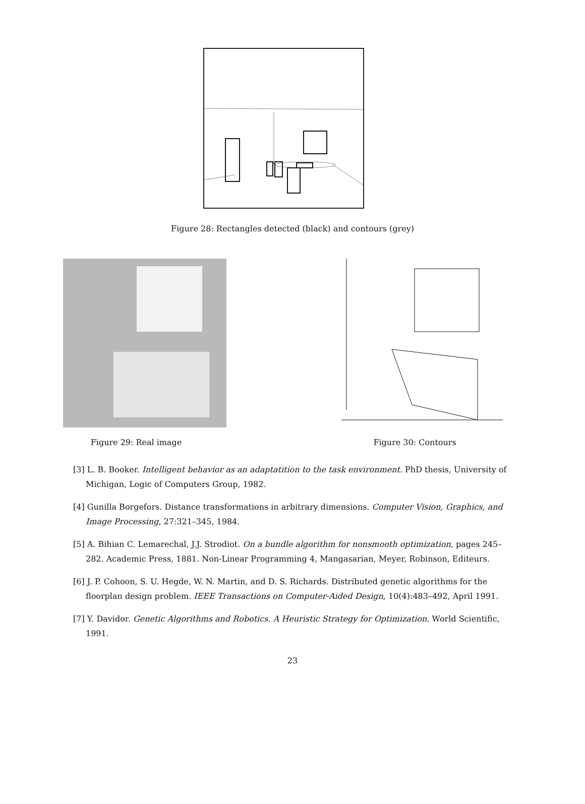Figure 28: Rectangles detected (black) and contours (grey)
Figure 29: Real image Figure 30: Contours
[3] L. B. Booker. Intelligent behavior as an adaptatition to the task environment. PhD thesis, University of Michigan, Logic of Computers Group, 1982.
[4] Gunilla Borgefors. Distance transformations in arbitrary dimensions. Computer Vision, Graphics, and Image Processing, 27:321–345, 1984.
[5] A. Bihian C. Lemarechal, J.J. Strodiot. On a bundle algorithm for nonsmooth optimization, pages 245–282. Academic Press, 1881. Non-Linear Programming 4, Mangasarian, Meyer, Robinson, Editeurs.
[6] J. P. Cohoon, S. U. Hegde, W. N. Martin, and D. S. Richards. Distributed genetic algorithms for the floorplan design problem. IEEE Transactions on Computer-Aided Design, 10(4):483–492, April 1991.
[7] Y. Davidor. Genetic Algorithms and Robotics. A Heuristic Strategy for Optimization. World Scientific, 1991.
23